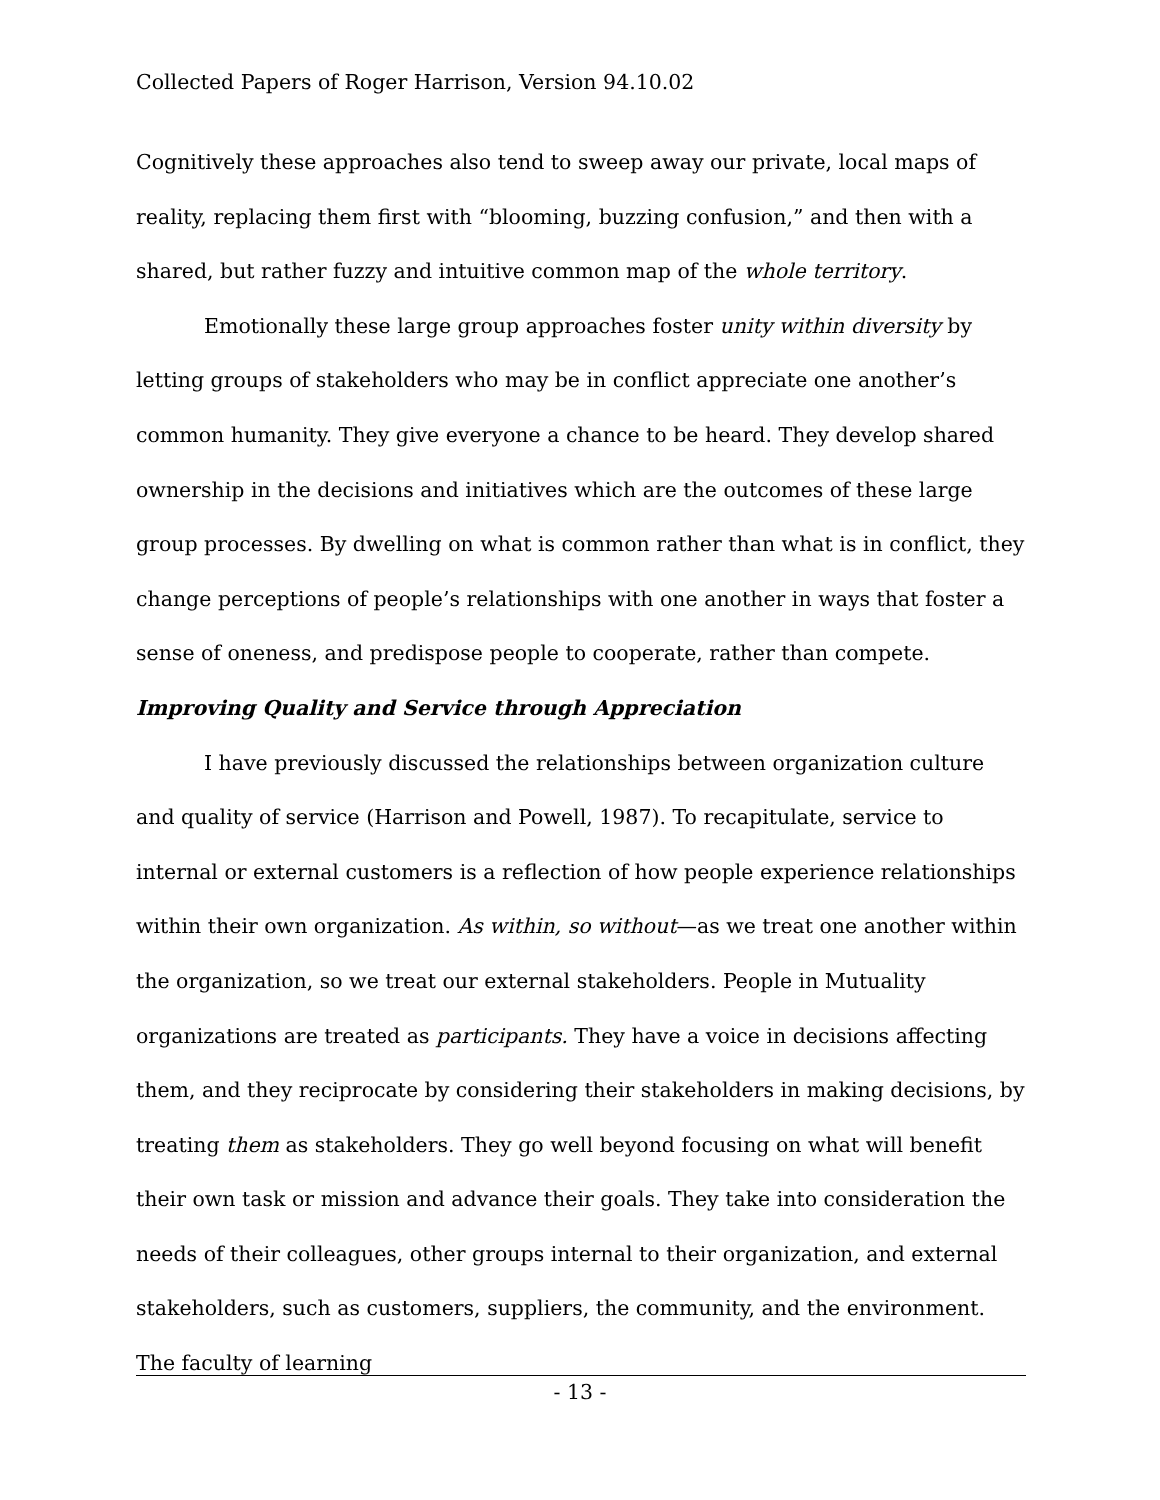Collected Papers of Roger Harrison, Version 94.10.02
Cognitively these approaches also tend to sweep away our private, local maps of reality, replacing them first with “blooming, buzzing confusion,” and then with a shared, but rather fuzzy and intuitive common map of the whole territory.
Emotionally these large group approaches foster unity within diversity by letting groups of stakeholders who may be in conflict appreciate one another’s common humanity. They give everyone a chance to be heard. They develop shared ownership in the decisions and initiatives which are the outcomes of these large group processes. By dwelling on what is common rather than what is in conflict, they change perceptions of people’s relationships with one another in ways that foster a sense of oneness, and predispose people to cooperate, rather than compete.
Improving Quality and Service through Appreciation
I have previously discussed the relationships between organization culture and quality of service (Harrison and Powell, 1987). To recapitulate, service to internal or external customers is a reflection of how people experience relationships within their own organization. As within, so without—as we treat one another within the organization, so we treat our external stakeholders. People in Mutuality organizations are treated as participants. They have a voice in decisions affecting them, and they reciprocate by considering their stakeholders in making decisions, by treating them as stakeholders. They go well beyond focusing on what will benefit their own task or mission and advance their goals. They take into consideration the needs of their colleagues, other groups internal to their organization, and external stakeholders, such as customers, suppliers, the community, and the environment. The faculty of learning
- 13 -